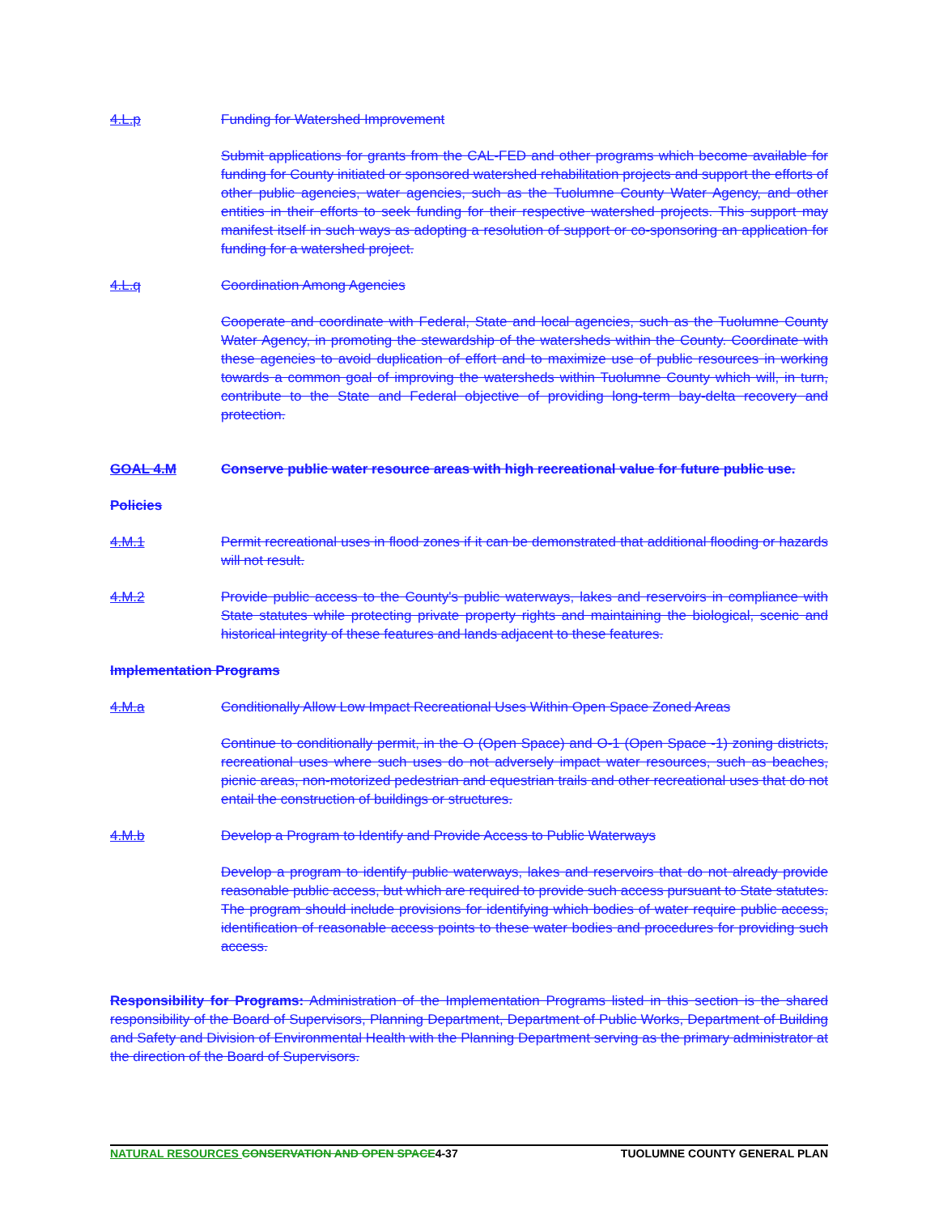4.L.p Funding for Watershed Improvement
Submit applications for grants from the CAL-FED and other programs which become available for funding for County initiated or sponsored watershed rehabilitation projects and support the efforts of other public agencies, water agencies, such as the Tuolumne County Water Agency, and other entities in their efforts to seek funding for their respective watershed projects. This support may manifest itself in such ways as adopting a resolution of support or co-sponsoring an application for funding for a watershed project.
4.L.q Coordination Among Agencies
Cooperate and coordinate with Federal, State and local agencies, such as the Tuolumne County Water Agency, in promoting the stewardship of the watersheds within the County. Coordinate with these agencies to avoid duplication of effort and to maximize use of public resources in working towards a common goal of improving the watersheds within Tuolumne County which will, in turn, contribute to the State and Federal objective of providing long-term bay-delta recovery and protection.
GOAL 4.M Conserve public water resource areas with high recreational value for future public use.
Policies
4.M.1 Permit recreational uses in flood zones if it can be demonstrated that additional flooding or hazards will not result.
4.M.2 Provide public access to the County's public waterways, lakes and reservoirs in compliance with State statutes while protecting private property rights and maintaining the biological, scenic and historical integrity of these features and lands adjacent to these features.
Implementation Programs
4.M.a Conditionally Allow Low Impact Recreational Uses Within Open Space Zoned Areas
Continue to conditionally permit, in the O (Open Space) and O-1 (Open Space -1) zoning districts, recreational uses where such uses do not adversely impact water resources, such as beaches, picnic areas, non-motorized pedestrian and equestrian trails and other recreational uses that do not entail the construction of buildings or structures.
4.M.b Develop a Program to Identify and Provide Access to Public Waterways
Develop a program to identify public waterways, lakes and reservoirs that do not already provide reasonable public access, but which are required to provide such access pursuant to State statutes. The program should include provisions for identifying which bodies of water require public access, identification of reasonable access points to these water bodies and procedures for providing such access.
Responsibility for Programs: Administration of the Implementation Programs listed in this section is the shared responsibility of the Board of Supervisors, Planning Department, Department of Public Works, Department of Building and Safety and Division of Environmental Health with the Planning Department serving as the primary administrator at the direction of the Board of Supervisors.
NATURAL RESOURCES CONSERVATION AND OPEN SPACE 4-37 TUOLUMNE COUNTY GENERAL PLAN